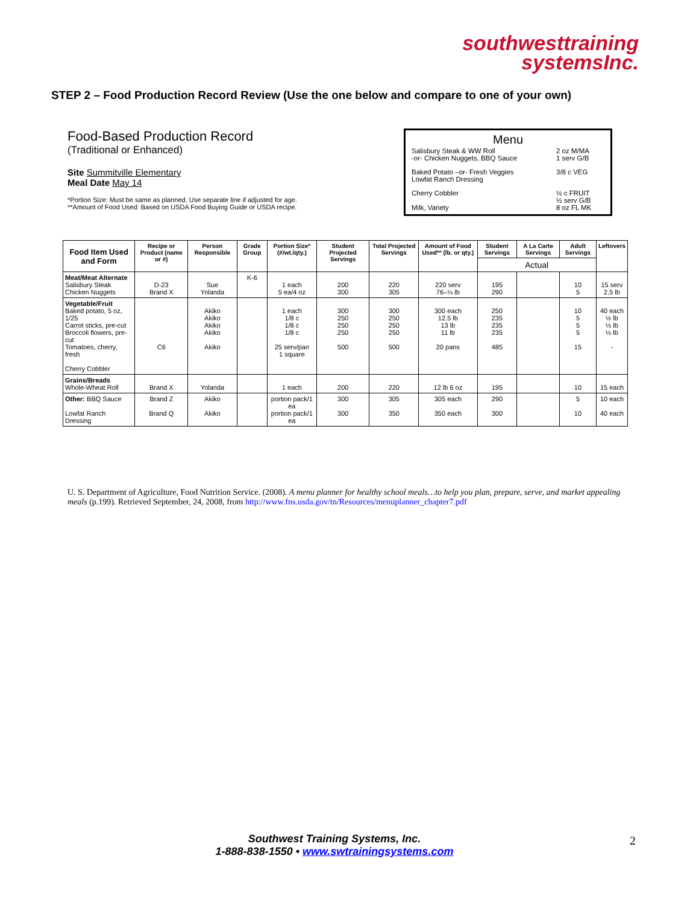southwesttraining
systemsInc.
STEP 2 – Food Production Record Review (Use the one below and compare to one of your own)
Food-Based Production Record
(Traditional or Enhanced)
Site Summitville Elementary
Meal Date May 14
*Portion Size: Must be same as planned. Use separate line if adjusted for age.
**Amount of Food Used: Based on USDA Food Buying Guide or USDA recipe.
Menu
| Salisbury Steak & WW Roll -or- Chicken Nuggets, BBQ Sauce | 2 oz M/MA 1 serv G/B |
| Baked Potato –or- Fresh Veggies Lowfat Ranch Dressing | 3/8 c VEG |
| Cherry Cobbler Milk, Variety | ½ c FRUIT ½ serv G/B 8 oz FL MK |
| Food Item Used and Form | Recipe or Product (name or #) | Person Responsible | Grade Group | Portion Size* (#/wt./qty.) | Student Projected Servings | Total Projected Servings | Amount of Food Used** (lb. or qty.) | Student Servings | A La Carte Servings | Adult Servings | Leftovers |
| --- | --- | --- | --- | --- | --- | --- | --- | --- | --- | --- | --- |
| | | | | | | | | Actual | | | |
| Meat/Meat Alternate Salisbury Steak Chicken Nuggets | D-23 Brand X | Sue Yolanda | K-6 | 1 each 5 ea/4 oz | 200 300 | 220 305 | 220 serv 76–¼ lb | 195 290 | | 10 5 | 15 serv 2.5 lb |
| Vegetable/Fruit Baked potato, 5 oz, 1/25 Carrot sticks, pre-cut Broccoli flowers, pre-cut Tomatoes, cherry, fresh Cherry Cobbler | C6 | Akiko Akiko Akiko Akiko Akiko | | 1 each 1/8 c 1/8 c 1/8 c 25 serv/pan 1 square | 300 250 250 250 500 | 300 250 250 250 500 | 300 each 12.5 lb 13 lb 11 lb 20 pans | 250 235 235 235 485 | | 10 5 5 5 15 | 40 each ½ lb ½ lb ½ lb - |
| Grains/Breads Whole-Wheat Roll | Brand X | Yolanda | | 1 each | 200 | 220 | 12 lb 6 oz | 195 | | 10 | 15 each |
| Other: BBQ Sauce Lowfat Ranch Dressing | Brand Z Brand Q | Akiko Akiko | | portion pack/1 ea portion pack/1 ea | 300 300 | 305 350 | 305 each 350 each | 290 300 | | 5 10 | 10 each 40 each |
U. S. Department of Agriculture, Food Nutrition Service. (2008). A menu planner for healthy school meals…to help you plan, prepare, serve, and market appealing meals (p.199). Retrieved September, 24, 2008, from http://www.fns.usda.gov/tn/Resources/menuplanner_chapter7.pdf
Southwest Training Systems, Inc.
1-888-838-1550 • www.swtrainingsystems.com
2